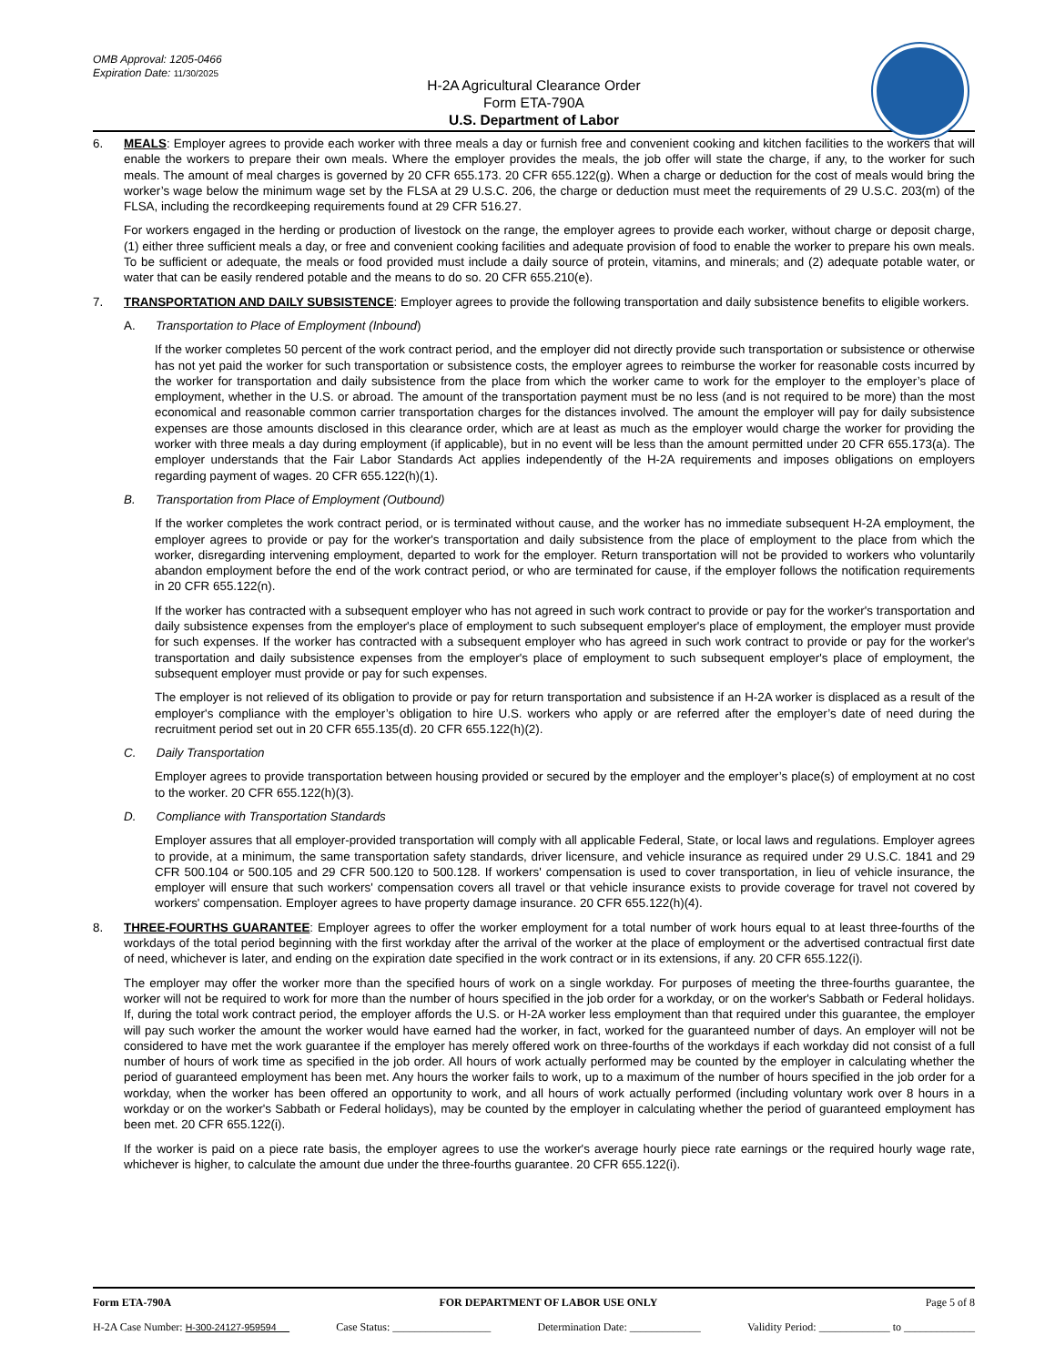OMB Approval: 1205-0466
Expiration Date: 11/30/2025
H-2A Agricultural Clearance Order
Form ETA-790A
U.S. Department of Labor
6. MEALS: Employer agrees to provide each worker with three meals a day or furnish free and convenient cooking and kitchen facilities to the workers that will enable the workers to prepare their own meals. Where the employer provides the meals, the job offer will state the charge, if any, to the worker for such meals. The amount of meal charges is governed by 20 CFR 655.173. 20 CFR 655.122(g). When a charge or deduction for the cost of meals would bring the worker’s wage below the minimum wage set by the FLSA at 29 U.S.C. 206, the charge or deduction must meet the requirements of 29 U.S.C. 203(m) of the FLSA, including the recordkeeping requirements found at 29 CFR 516.27.
For workers engaged in the herding or production of livestock on the range, the employer agrees to provide each worker, without charge or deposit charge, (1) either three sufficient meals a day, or free and convenient cooking facilities and adequate provision of food to enable the worker to prepare his own meals. To be sufficient or adequate, the meals or food provided must include a daily source of protein, vitamins, and minerals; and (2) adequate potable water, or water that can be easily rendered potable and the means to do so. 20 CFR 655.210(e).
7. TRANSPORTATION AND DAILY SUBSISTENCE: Employer agrees to provide the following transportation and daily subsistence benefits to eligible workers.
A. Transportation to Place of Employment (Inbound)
If the worker completes 50 percent of the work contract period, and the employer did not directly provide such transportation or subsistence or otherwise has not yet paid the worker for such transportation or subsistence costs, the employer agrees to reimburse the worker for reasonable costs incurred by the worker for transportation and daily subsistence from the place from which the worker came to work for the employer to the employer’s place of employment, whether in the U.S. or abroad. The amount of the transportation payment must be no less (and is not required to be more) than the most economical and reasonable common carrier transportation charges for the distances involved. The amount the employer will pay for daily subsistence expenses are those amounts disclosed in this clearance order, which are at least as much as the employer would charge the worker for providing the worker with three meals a day during employment (if applicable), but in no event will be less than the amount permitted under 20 CFR 655.173(a). The employer understands that the Fair Labor Standards Act applies independently of the H-2A requirements and imposes obligations on employers regarding payment of wages. 20 CFR 655.122(h)(1).
B. Transportation from Place of Employment (Outbound)
If the worker completes the work contract period, or is terminated without cause, and the worker has no immediate subsequent H-2A employment, the employer agrees to provide or pay for the worker's transportation and daily subsistence from the place of employment to the place from which the worker, disregarding intervening employment, departed to work for the employer. Return transportation will not be provided to workers who voluntarily abandon employment before the end of the work contract period, or who are terminated for cause, if the employer follows the notification requirements in 20 CFR 655.122(n).
If the worker has contracted with a subsequent employer who has not agreed in such work contract to provide or pay for the worker's transportation and daily subsistence expenses from the employer's place of employment to such subsequent employer's place of employment, the employer must provide for such expenses. If the worker has contracted with a subsequent employer who has agreed in such work contract to provide or pay for the worker's transportation and daily subsistence expenses from the employer's place of employment to such subsequent employer's place of employment, the subsequent employer must provide or pay for such expenses.
The employer is not relieved of its obligation to provide or pay for return transportation and subsistence if an H-2A worker is displaced as a result of the employer's compliance with the employer’s obligation to hire U.S. workers who apply or are referred after the employer’s date of need during the recruitment period set out in 20 CFR 655.135(d). 20 CFR 655.122(h)(2).
C. Daily Transportation
Employer agrees to provide transportation between housing provided or secured by the employer and the employer’s place(s) of employment at no cost to the worker. 20 CFR 655.122(h)(3).
D. Compliance with Transportation Standards
Employer assures that all employer-provided transportation will comply with all applicable Federal, State, or local laws and regulations. Employer agrees to provide, at a minimum, the same transportation safety standards, driver licensure, and vehicle insurance as required under 29 U.S.C. 1841 and 29 CFR 500.104 or 500.105 and 29 CFR 500.120 to 500.128. If workers' compensation is used to cover transportation, in lieu of vehicle insurance, the employer will ensure that such workers' compensation covers all travel or that vehicle insurance exists to provide coverage for travel not covered by workers' compensation. Employer agrees to have property damage insurance. 20 CFR 655.122(h)(4).
8. THREE-FOURTHS GUARANTEE: Employer agrees to offer the worker employment for a total number of work hours equal to at least three-fourths of the workdays of the total period beginning with the first workday after the arrival of the worker at the place of employment or the advertised contractual first date of need, whichever is later, and ending on the expiration date specified in the work contract or in its extensions, if any. 20 CFR 655.122(i).
The employer may offer the worker more than the specified hours of work on a single workday. For purposes of meeting the three-fourths guarantee, the worker will not be required to work for more than the number of hours specified in the job order for a workday, or on the worker's Sabbath or Federal holidays. If, during the total work contract period, the employer affords the U.S. or H-2A worker less employment than that required under this guarantee, the employer will pay such worker the amount the worker would have earned had the worker, in fact, worked for the guaranteed number of days. An employer will not be considered to have met the work guarantee if the employer has merely offered work on three-fourths of the workdays if each workday did not consist of a full number of hours of work time as specified in the job order. All hours of work actually performed may be counted by the employer in calculating whether the period of guaranteed employment has been met. Any hours the worker fails to work, up to a maximum of the number of hours specified in the job order for a workday, when the worker has been offered an opportunity to work, and all hours of work actually performed (including voluntary work over 8 hours in a workday or on the worker's Sabbath or Federal holidays), may be counted by the employer in calculating whether the period of guaranteed employment has been met. 20 CFR 655.122(i).
If the worker is paid on a piece rate basis, the employer agrees to use the worker's average hourly piece rate earnings or the required hourly wage rate, whichever is higher, to calculate the amount due under the three-fourths guarantee. 20 CFR 655.122(i).
Form ETA-790A FOR DEPARTMENT OF LABOR USE ONLY Page 5 of 8
H-2A Case Number: H-300-24127-959594 Case Status: __________________ Determination Date: _____________ Validity Period: _____________ to _____________